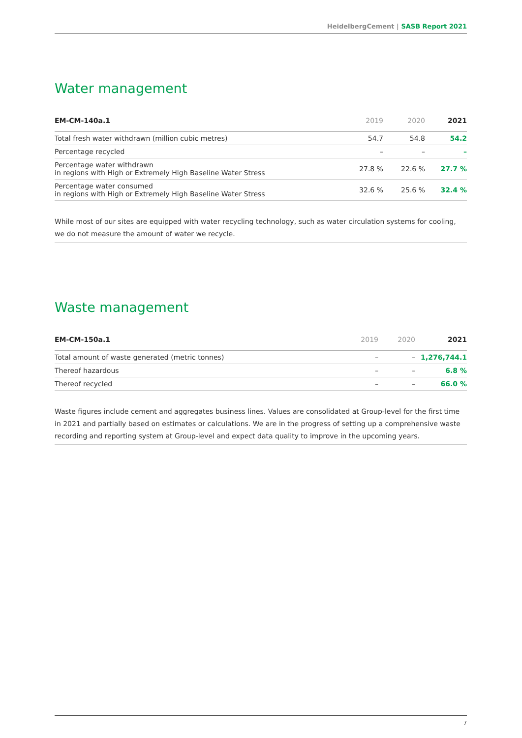HeidelbergCement | SASB Report 2021
Water management
| EM-CM-140a.1 | 2019 | 2020 | 2021 |
| --- | --- | --- | --- |
| Total fresh water withdrawn (million cubic metres) | 54.7 | 54.8 | 54.2 |
| Percentage recycled | – | – | – |
| Percentage water withdrawn in regions with High or Extremely High Baseline Water Stress | 27.8 % | 22.6 % | 27.7 % |
| Percentage water consumed in regions with High or Extremely High Baseline Water Stress | 32.6 % | 25.6 % | 32.4 % |
While most of our sites are equipped with water recycling technology, such as water circulation systems for cooling, we do not measure the amount of water we recycle.
Waste management
| EM-CM-150a.1 | 2019 | 2020 | 2021 |
| --- | --- | --- | --- |
| Total amount of waste generated (metric tonnes) | – | – | 1,276,744.1 |
| Thereof hazardous | – | – | 6.8 % |
| Thereof recycled | – | – | 66.0 % |
Waste figures include cement and aggregates business lines. Values are consolidated at Group-level for the first time in 2021 and partially based on estimates or calculations. We are in the progress of setting up a comprehensive waste recording and reporting system at Group-level and expect data quality to improve in the upcoming years.
7